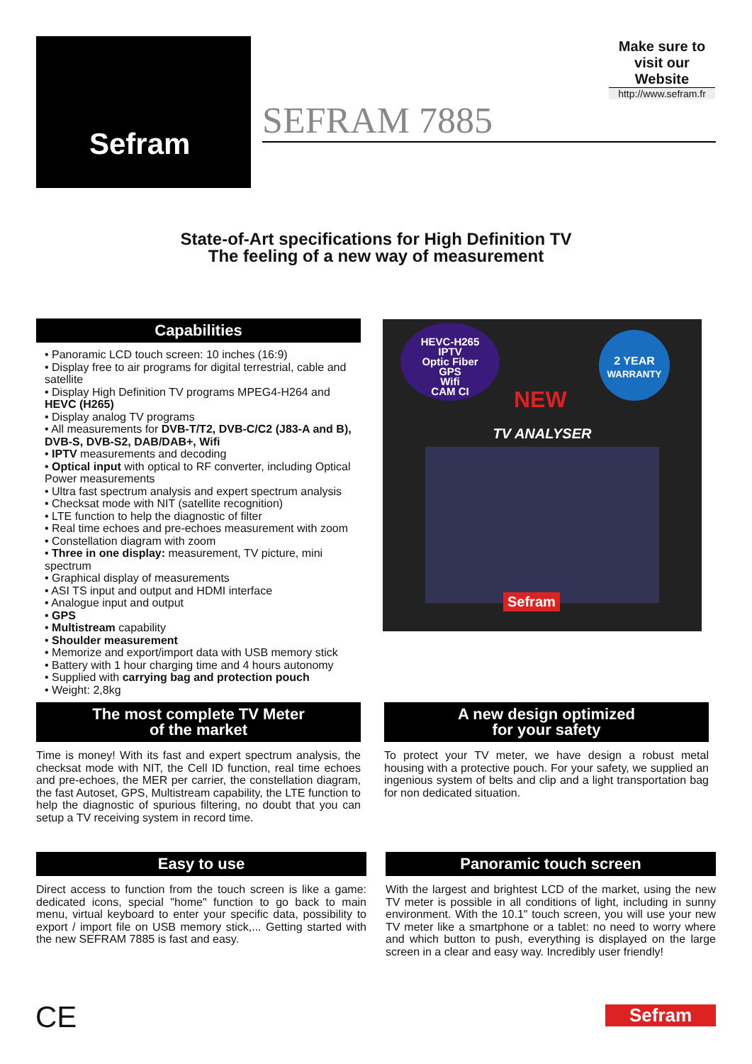Sefram
Make sure to visit our Website
http://www.sefram.fr
SEFRAM 7885
State-of-Art specifications for High Definition TV
The feeling of a new way of measurement
Capabilities
• Panoramic LCD touch screen: 10 inches (16:9)
• Display free to air programs for digital terrestrial, cable and satellite
• Display High Definition TV programs MPEG4-H264 and HEVC (H265)
• Display analog TV programs
• All measurements for DVB-T/T2, DVB-C/C2 (J83-A and B), DVB-S, DVB-S2, DAB/DAB+, Wifi
• IPTV measurements and decoding
• Optical input with optical to RF converter, including Optical Power measurements
• Ultra fast spectrum analysis and expert spectrum analysis
• Checksat mode with NIT (satellite recognition)
• LTE function to help the diagnostic of filter
• Real time echoes and pre-echoes measurement with zoom
• Constellation diagram with zoom
• Three in one display: measurement, TV picture, mini spectrum
• Graphical display of measurements
• ASI TS input and output and HDMI interface
• Analogue input and output
• GPS
• Multistream capability
• Shoulder measurement
• Memorize and export/import data with USB memory stick
• Battery with 1 hour charging time and 4 hours autonomy
• Supplied with carrying bag and protection pouch
• Weight: 2,8kg
HEVC-H265
IPTV
Optic Fiber
GPS
Wifi
CAM CI
2 YEAR
WARRANTY
NEW
TV ANALYSER
Sefram
The most complete TV Meter
of the market
Time is money! With its fast and expert spectrum analysis, the checksat mode with NIT, the Cell ID function, real time echoes and pre-echoes, the MER per carrier, the constellation diagram, the fast Autoset, GPS, Multistream capability, the LTE function to help the diagnostic of spurious filtering, no doubt that you can setup a TV receiving system in record time.
A new design optimized
for your safety
To protect your TV meter, we have design a robust metal housing with a protective pouch. For your safety, we supplied an ingenious system of belts and clip and a light transportation bag for non dedicated situation.
Easy to use
Direct access to function from the touch screen is like a game: dedicated icons, special "home" function to go back to main menu, virtual keyboard to enter your specific data, possibility to export / import file on USB memory stick,... Getting started with the new SEFRAM 7885 is fast and easy.
Panoramic touch screen
With the largest and brightest LCD of the market, using the new TV meter is possible in all conditions of light, including in sunny environment. With the 10.1" touch screen, you will use your new TV meter like a smartphone or a tablet: no need to worry where and which button to push, everything is displayed on the large screen in a clear and easy way. Incredibly user friendly!
CE Sefram